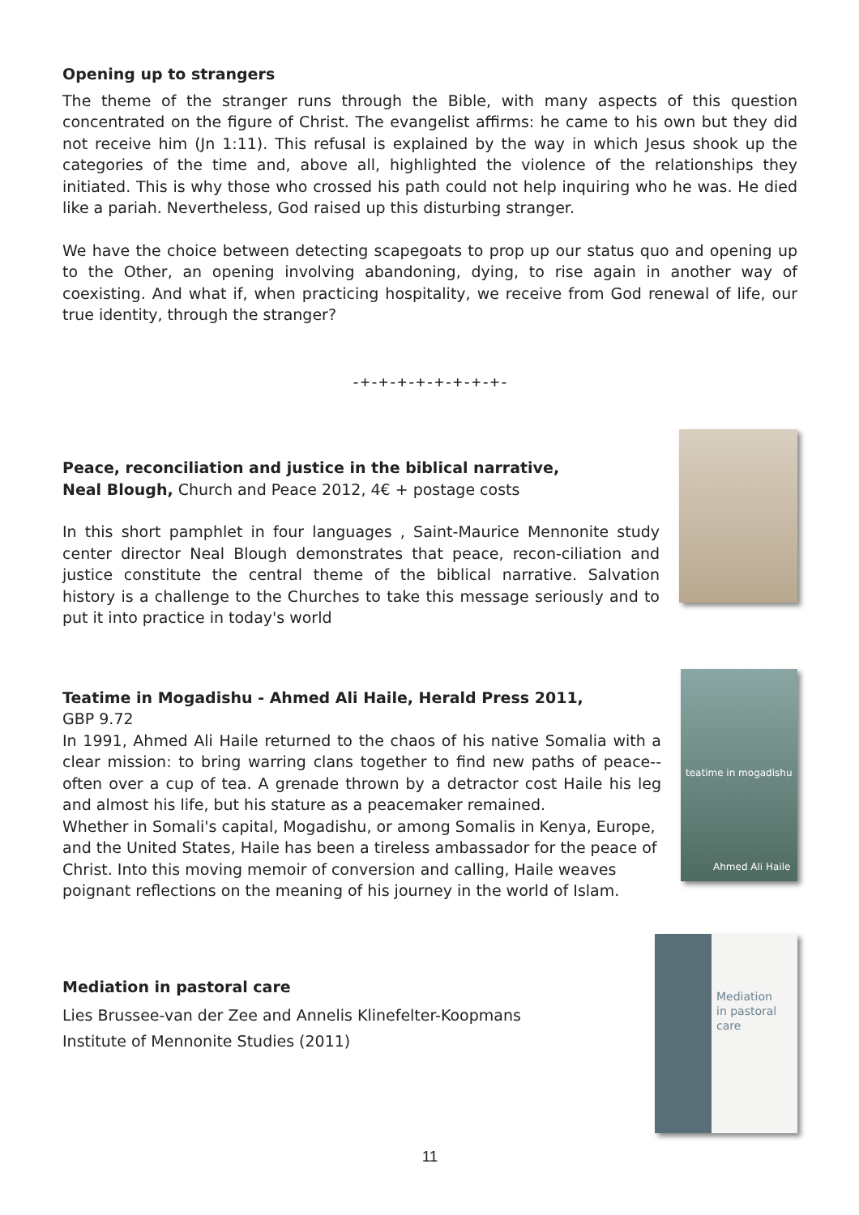Opening up to strangers
The theme of the stranger runs through the Bible, with many aspects of this question concentrated on the figure of Christ. The evangelist affirms: he came to his own but they did not receive him (Jn 1:11). This refusal is explained by the way in which Jesus shook up the categories of the time and, above all, highlighted the violence of the relationships they initiated. This is why those who crossed his path could not help inquiring who he was. He died like a pariah. Nevertheless, God raised up this disturbing stranger.
We have the choice between detecting scapegoats to prop up our status quo and opening up to the Other, an opening involving abandoning, dying, to rise again in another way of coexisting. And what if, when practicing hospitality, we receive from God renewal of life, our true identity, through the stranger?
-+-+-+-+-+-+-+-+-
Peace, reconciliation and justice in the biblical narrative,
Neal Blough, Church and Peace 2012, 4€ + postage costs
In this short pamphlet in four languages , Saint-Maurice Mennonite study center director Neal Blough demonstrates that peace, recon-ciliation and justice constitute the central theme of the biblical narrative. Salvation history is a challenge to the Churches to take this message seriously and to put it into practice in today's world
Teatime in Mogadishu - Ahmed Ali Haile, Herald Press 2011,
GBP 9.72
In 1991, Ahmed Ali Haile returned to the chaos of his native Somalia with a clear mission: to bring warring clans together to find new paths of peace--often over a cup of tea. A grenade thrown by a detractor cost Haile his leg and almost his life, but his stature as a peacemaker remained.
Whether in Somali's capital, Mogadishu, or among Somalis in Kenya, Europe, and the United States, Haile has been a tireless ambassador for the peace of Christ. Into this moving memoir of conversion and calling, Haile weaves poignant reflections on the meaning of his journey in the world of Islam.
teatime in mogadishu
Ahmed Ali Haile
Mediation in pastoral care
Lies Brussee-van der Zee and Annelis Klinefelter-Koopmans
Institute of Mennonite Studies (2011)
Mediation
in pastoral care
11